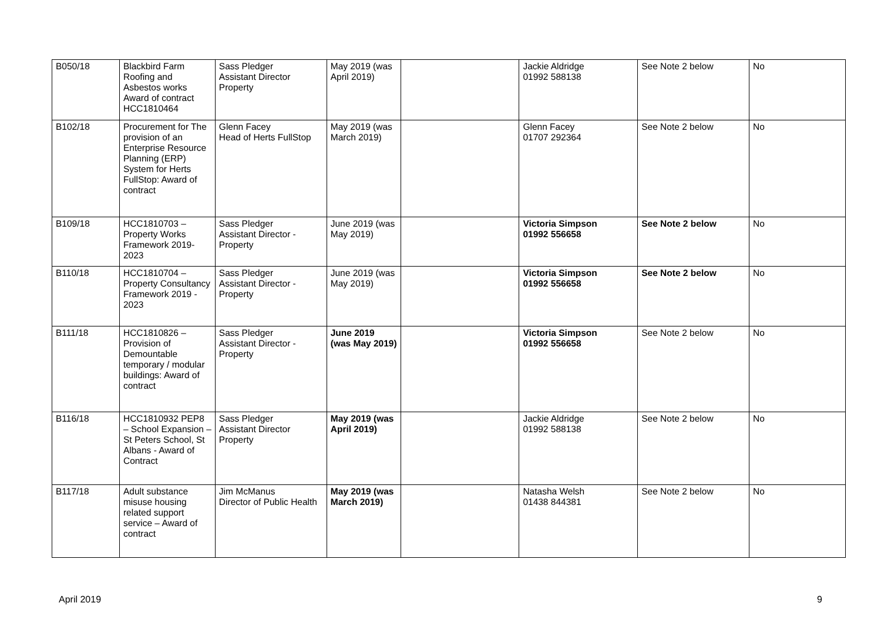| B050/18 | Blackbird Farm Roofing and Asbestos works Award of contract HCC1810464 | Sass Pledger Assistant Director Property | May 2019 (was April 2019) | | Jackie Aldridge 01992 588138 | See Note 2 below | No |
| B102/18 | Procurement for The provision of an Enterprise Resource Planning (ERP) System for Herts FullStop: Award of contract | Glenn Facey Head of Herts FullStop | May 2019 (was March 2019) | | Glenn Facey 01707 292364 | See Note 2 below | No |
| B109/18 | HCC1810703 – Property Works Framework 2019-2023 | Sass Pledger Assistant Director - Property | June 2019 (was May 2019) | | Victoria Simpson 01992 556658 | See Note 2 below | No |
| B110/18 | HCC1810704 – Property Consultancy Framework 2019 - 2023 | Sass Pledger Assistant Director - Property | June 2019 (was May 2019) | | Victoria Simpson 01992 556658 | See Note 2 below | No |
| B111/18 | HCC1810826 – Provision of Demountable temporary / modular buildings: Award of contract | Sass Pledger Assistant Director - Property | June 2019 (was May 2019) | | Victoria Simpson 01992 556658 | See Note 2 below | No |
| B116/18 | HCC1810932 PEP8 – School Expansion – St Peters School, St Albans - Award of Contract | Sass Pledger Assistant Director Property | May 2019 (was April 2019) | | Jackie Aldridge 01992 588138 | See Note 2 below | No |
| B117/18 | Adult substance misuse housing related support service – Award of contract | Jim McManus Director of Public Health | May 2019 (was March 2019) | | Natasha Welsh 01438 844381 | See Note 2 below | No |
April 2019 9